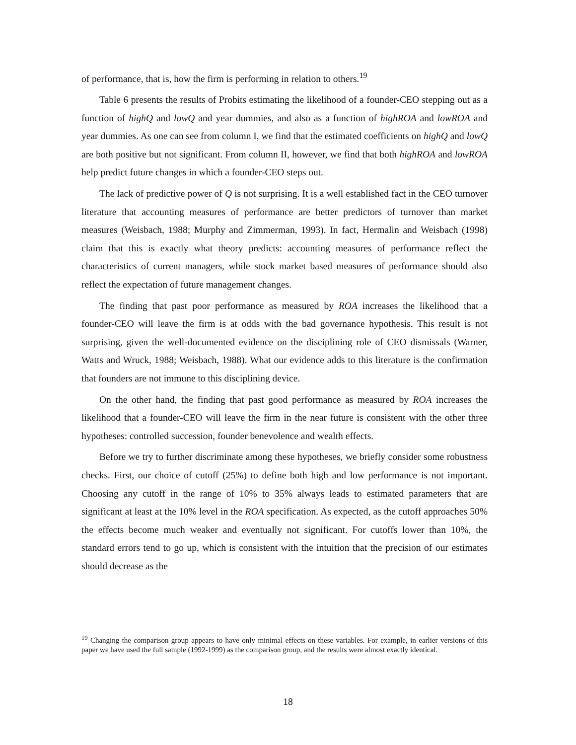of performance, that is, how the firm is performing in relation to others.<sup>19</sup>
Table 6 presents the results of Probits estimating the likelihood of a founder-CEO stepping out as a function of highQ and lowQ and year dummies, and also as a function of highROA and lowROA and year dummies. As one can see from column I, we find that the estimated coefficients on highQ and lowQ are both positive but not significant. From column II, however, we find that both highROA and lowROA help predict future changes in which a founder-CEO steps out.
The lack of predictive power of Q is not surprising. It is a well established fact in the CEO turnover literature that accounting measures of performance are better predictors of turnover than market measures (Weisbach, 1988; Murphy and Zimmerman, 1993). In fact, Hermalin and Weisbach (1998) claim that this is exactly what theory predicts: accounting measures of performance reflect the characteristics of current managers, while stock market based measures of performance should also reflect the expectation of future management changes.
The finding that past poor performance as measured by ROA increases the likelihood that a founder-CEO will leave the firm is at odds with the bad governance hypothesis. This result is not surprising, given the well-documented evidence on the disciplining role of CEO dismissals (Warner, Watts and Wruck, 1988; Weisbach, 1988). What our evidence adds to this literature is the confirmation that founders are not immune to this disciplining device.
On the other hand, the finding that past good performance as measured by ROA increases the likelihood that a founder-CEO will leave the firm in the near future is consistent with the other three hypotheses: controlled succession, founder benevolence and wealth effects.
Before we try to further discriminate among these hypotheses, we briefly consider some robustness checks. First, our choice of cutoff (25%) to define both high and low performance is not important. Choosing any cutoff in the range of 10% to 35% always leads to estimated parameters that are significant at least at the 10% level in the ROA specification. As expected, as the cutoff approaches 50% the effects become much weaker and eventually not significant. For cutoffs lower than 10%, the standard errors tend to go up, which is consistent with the intuition that the precision of our estimates should decrease as the
<sup>19</sup> Changing the comparison group appears to have only minimal effects on these variables. For example, in earlier versions of this paper we have used the full sample (1992-1999) as the comparison group, and the results were almost exactly identical.
18